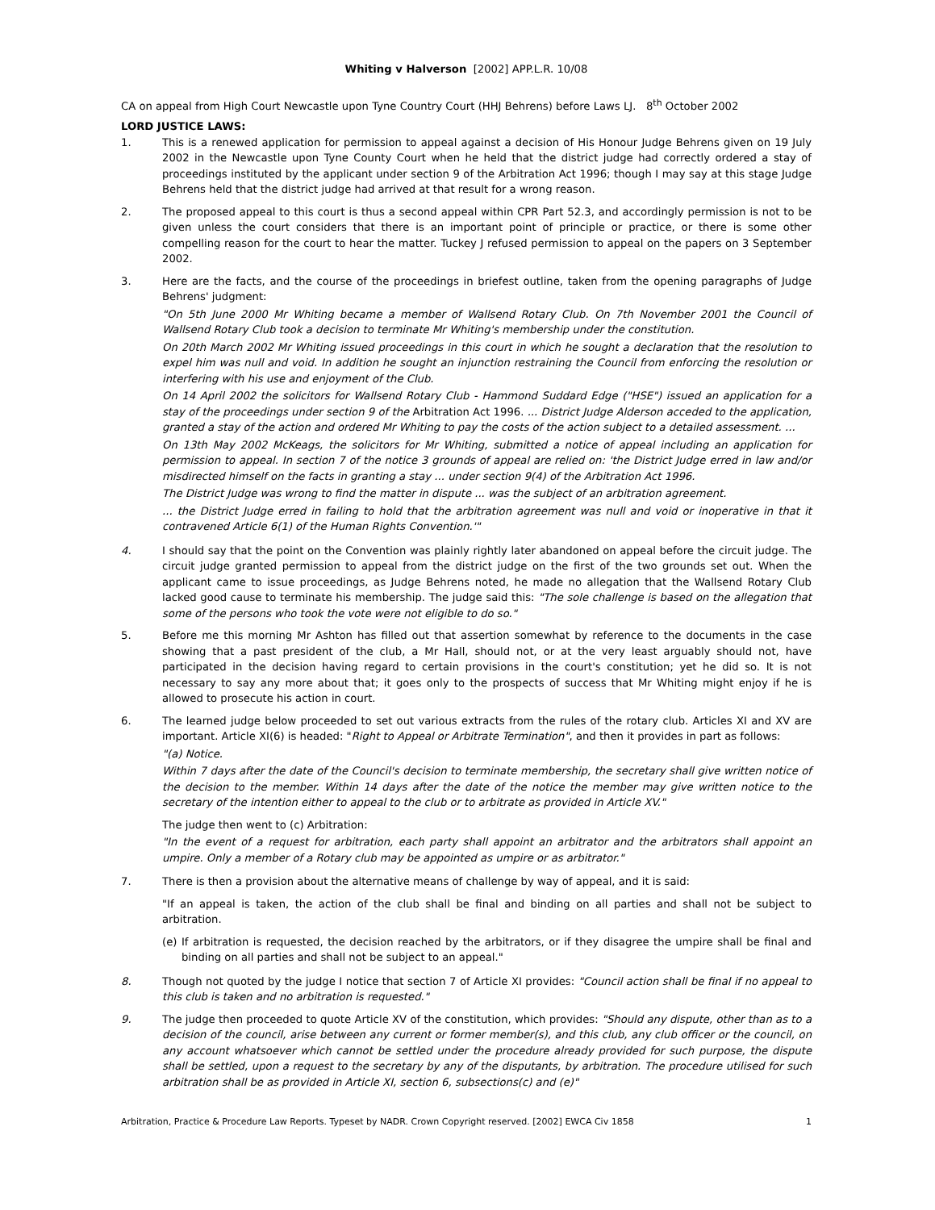Whiting v Halverson [2002] APP.L.R. 10/08
CA on appeal from High Court Newcastle upon Tyne Country Court (HHJ Behrens) before Laws LJ. 8<sup>th</sup> October 2002
LORD JUSTICE LAWS:
1. This is a renewed application for permission to appeal against a decision of His Honour Judge Behrens given on 19 July 2002 in the Newcastle upon Tyne County Court when he held that the district judge had correctly ordered a stay of proceedings instituted by the applicant under section 9 of the Arbitration Act 1996; though I may say at this stage Judge Behrens held that the district judge had arrived at that result for a wrong reason.
2. The proposed appeal to this court is thus a second appeal within CPR Part 52.3, and accordingly permission is not to be given unless the court considers that there is an important point of principle or practice, or there is some other compelling reason for the court to hear the matter. Tuckey J refused permission to appeal on the papers on 3 September 2002.
3. Here are the facts, and the course of the proceedings in briefest outline, taken from the opening paragraphs of Judge Behrens' judgment:
"On 5th June 2000 Mr Whiting became a member of Wallsend Rotary Club. On 7th November 2001 the Council of Wallsend Rotary Club took a decision to terminate Mr Whiting's membership under the constitution.
On 20th March 2002 Mr Whiting issued proceedings in this court in which he sought a declaration that the resolution to expel him was null and void. In addition he sought an injunction restraining the Council from enforcing the resolution or interfering with his use and enjoyment of the Club.
On 14 April 2002 the solicitors for Wallsend Rotary Club - Hammond Suddard Edge ("HSE") issued an application for a stay of the proceedings under section 9 of the Arbitration Act 1996. ... District Judge Alderson acceded to the application, granted a stay of the action and ordered Mr Whiting to pay the costs of the action subject to a detailed assessment. ...
On 13th May 2002 McKeags, the solicitors for Mr Whiting, submitted a notice of appeal including an application for permission to appeal. In section 7 of the notice 3 grounds of appeal are relied on: 'the District Judge erred in law and/or misdirected himself on the facts in granting a stay ... under section 9(4) of the Arbitration Act 1996.
The District Judge was wrong to find the matter in dispute ... was the subject of an arbitration agreement.
... the District Judge erred in failing to hold that the arbitration agreement was null and void or inoperative in that it contravened Article 6(1) of the Human Rights Convention.'"
4. I should say that the point on the Convention was plainly rightly later abandoned on appeal before the circuit judge. The circuit judge granted permission to appeal from the district judge on the first of the two grounds set out. When the applicant came to issue proceedings, as Judge Behrens noted, he made no allegation that the Wallsend Rotary Club lacked good cause to terminate his membership. The judge said this: "The sole challenge is based on the allegation that some of the persons who took the vote were not eligible to do so."
5. Before me this morning Mr Ashton has filled out that assertion somewhat by reference to the documents in the case showing that a past president of the club, a Mr Hall, should not, or at the very least arguably should not, have participated in the decision having regard to certain provisions in the court's constitution; yet he did so. It is not necessary to say any more about that; it goes only to the prospects of success that Mr Whiting might enjoy if he is allowed to prosecute his action in court.
6. The learned judge below proceeded to set out various extracts from the rules of the rotary club. Articles XI and XV are important. Article XI(6) is headed: "Right to Appeal or Arbitrate Termination", and then it provides in part as follows:
"(a) Notice.
Within 7 days after the date of the Council's decision to terminate membership, the secretary shall give written notice of the decision to the member. Within 14 days after the date of the notice the member may give written notice to the secretary of the intention either to appeal to the club or to arbitrate as provided in Article XV."
The judge then went to (c) Arbitration:
"In the event of a request for arbitration, each party shall appoint an arbitrator and the arbitrators shall appoint an umpire. Only a member of a Rotary club may be appointed as umpire or as arbitrator."
7. There is then a provision about the alternative means of challenge by way of appeal, and it is said:
"If an appeal is taken, the action of the club shall be final and binding on all parties and shall not be subject to arbitration.
(e) If arbitration is requested, the decision reached by the arbitrators, or if they disagree the umpire shall be final and binding on all parties and shall not be subject to an appeal."
8. Though not quoted by the judge I notice that section 7 of Article XI provides: "Council action shall be final if no appeal to this club is taken and no arbitration is requested."
9. The judge then proceeded to quote Article XV of the constitution, which provides: "Should any dispute, other than as to a decision of the council, arise between any current or former member(s), and this club, any club officer or the council, on any account whatsoever which cannot be settled under the procedure already provided for such purpose, the dispute shall be settled, upon a request to the secretary by any of the disputants, by arbitration. The procedure utilised for such arbitration shall be as provided in Article XI, section 6, subsections(c) and (e)"
Arbitration, Practice & Procedure Law Reports. Typeset by NADR. Crown Copyright reserved. [2002] EWCA Civ 1858 1